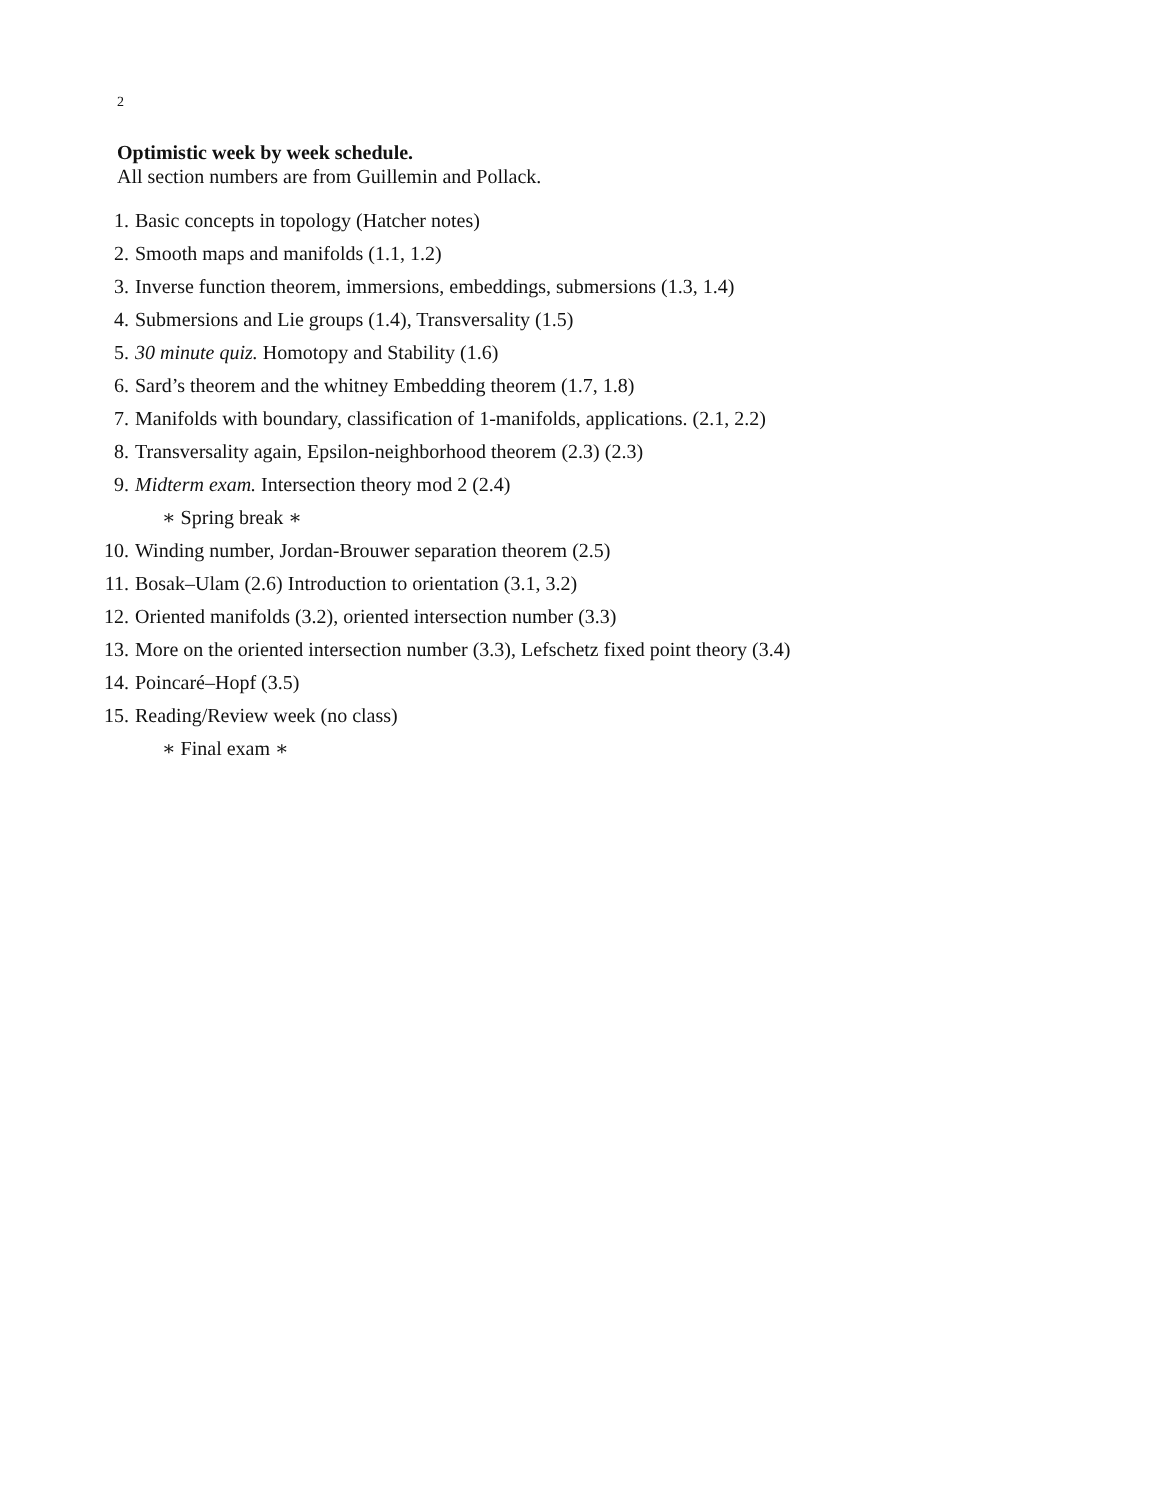2
Optimistic week by week schedule.
All section numbers are from Guillemin and Pollack.
1. Basic concepts in topology (Hatcher notes)
2. Smooth maps and manifolds (1.1, 1.2)
3. Inverse function theorem, immersions, embeddings, submersions (1.3, 1.4)
4. Submersions and Lie groups (1.4), Transversality (1.5)
5. 30 minute quiz. Homotopy and Stability (1.6)
6. Sard’s theorem and the whitney Embedding theorem (1.7, 1.8)
7. Manifolds with boundary, classification of 1-manifolds, applications. (2.1, 2.2)
8. Transversality again, Epsilon-neighborhood theorem (2.3) (2.3)
9. Midterm exam. Intersection theory mod 2 (2.4)
∗ Spring break ∗
10. Winding number, Jordan-Brouwer separation theorem (2.5)
11. Bosak–Ulam (2.6) Introduction to orientation (3.1, 3.2)
12. Oriented manifolds (3.2), oriented intersection number (3.3)
13. More on the oriented intersection number (3.3), Lefschetz fixed point theory (3.4)
14. Poincaré–Hopf (3.5)
15. Reading/Review week (no class)
∗ Final exam ∗